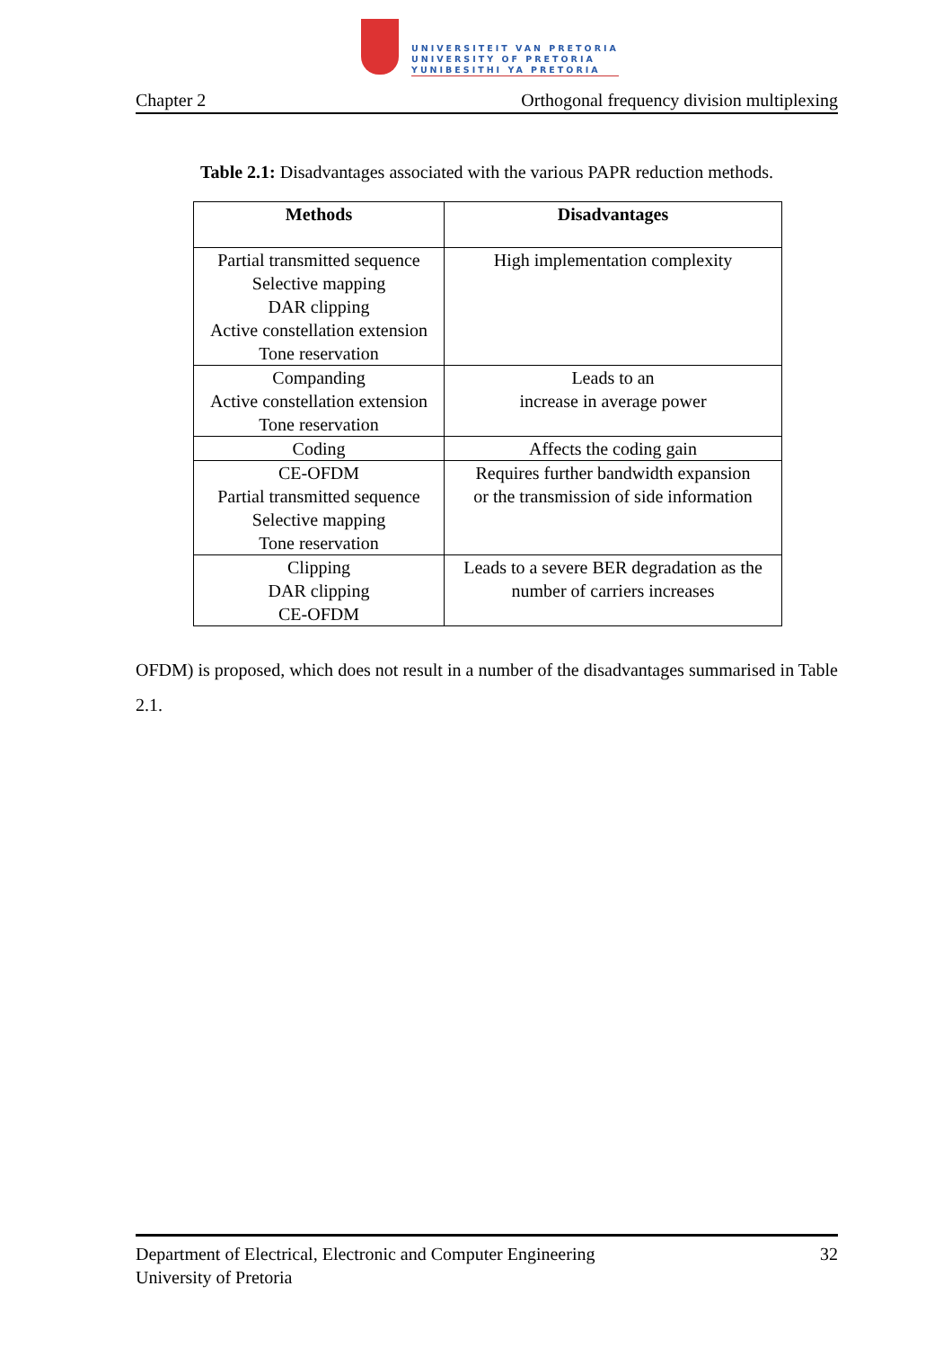UNIVERSITEIT VAN PRETORIA
UNIVERSITY OF PRETORIA
YUNIBESITHI YA PRETORIA
Chapter 2 Orthogonal frequency division multiplexing
Table 2.1: Disadvantages associated with the various PAPR reduction methods.
| Methods | Disadvantages |
| --- | --- |
| Partial transmitted sequence Selective mapping DAR clipping Active constellation extension Tone reservation | High implementation complexity |
| Companding Active constellation extension Tone reservation | Leads to an increase in average power |
| Coding | Affects the coding gain |
| CE-OFDM Partial transmitted sequence Selective mapping Tone reservation | Requires further bandwidth expansion or the transmission of side information |
| Clipping DAR clipping CE-OFDM | Leads to a severe BER degradation as the number of carriers increases |
OFDM) is proposed, which does not result in a number of the disadvantages summarised in Table 2.1.
Department of Electrical, Electronic and Computer Engineering
University of Pretoria 32